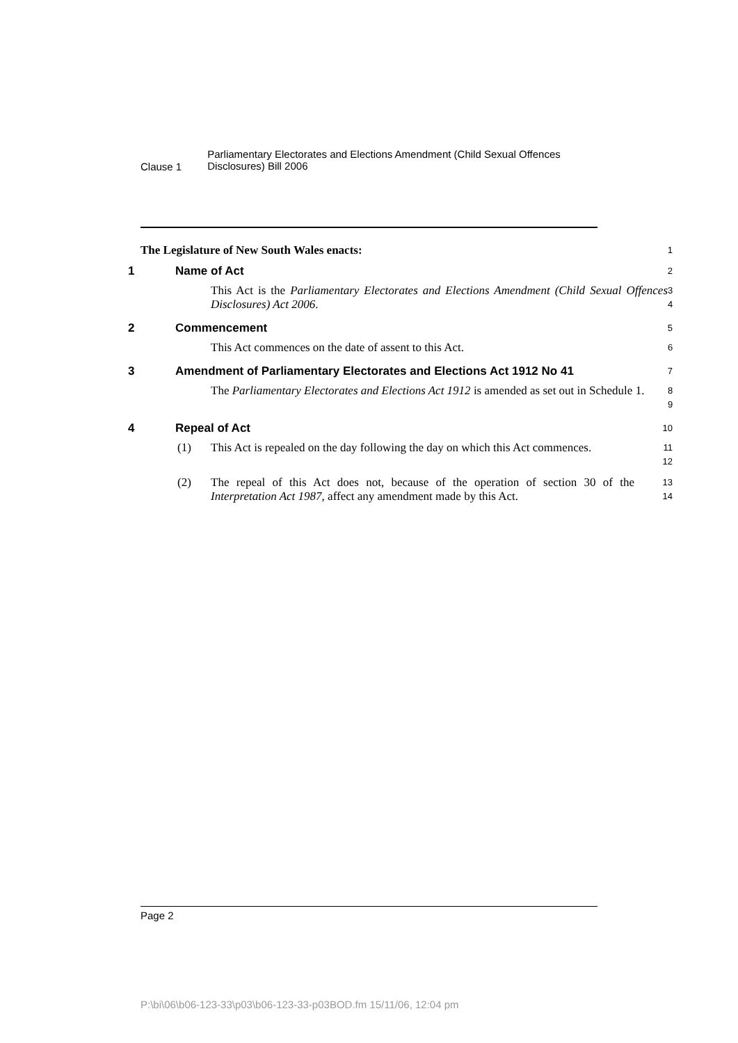Clause 1
Parliamentary Electorates and Elections Amendment (Child Sexual Offences Disclosures) Bill 2006
The Legislature of New South Wales enacts:
1
1 Name of Act
2
This Act is the Parliamentary Electorates and Elections Amendment (Child Sexual Offences Disclosures) Act 2006.
3
4
2 Commencement
5
This Act commences on the date of assent to this Act.
6
3 Amendment of Parliamentary Electorates and Elections Act 1912 No 41
7
The Parliamentary Electorates and Elections Act 1912 is amended as set out in Schedule 1.
8
9
4 Repeal of Act
10
(1) This Act is repealed on the day following the day on which this Act commences.
11
12
(2) The repeal of this Act does not, because of the operation of section 30 of the Interpretation Act 1987, affect any amendment made by this Act.
13
14
Page 2
P:\bi\06\b06-123-33\p03\b06-123-33-p03BOD.fm 15/11/06, 12:04 pm